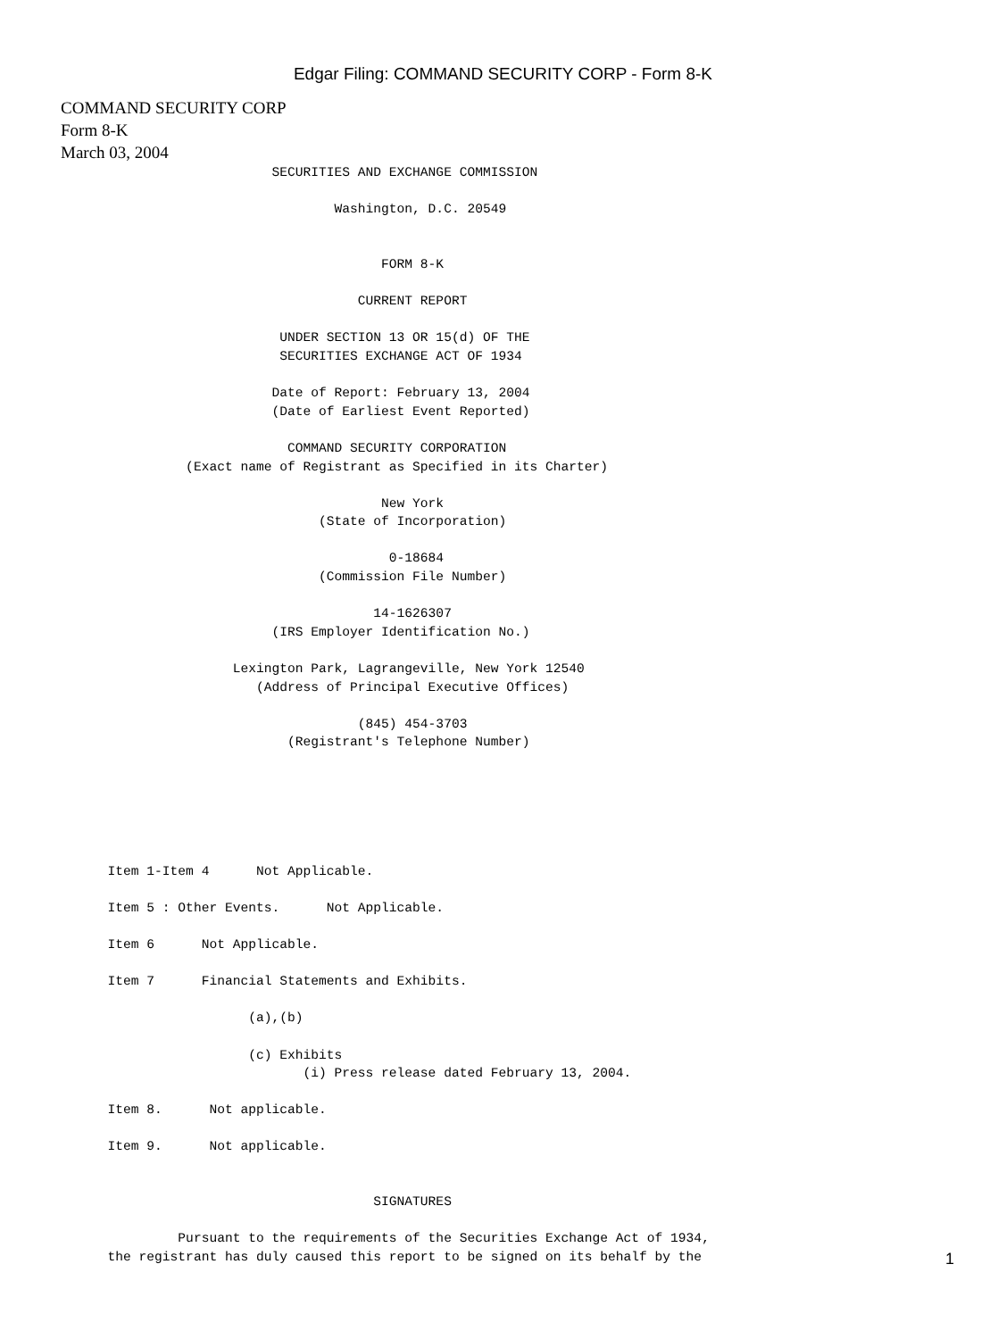Edgar Filing: COMMAND SECURITY CORP - Form 8-K
COMMAND SECURITY CORP
Form 8-K
March 03, 2004
                           SECURITIES AND EXCHANGE COMMISSION

                                   Washington, D.C. 20549


                                         FORM 8-K

                                      CURRENT REPORT

                            UNDER SECTION 13 OR 15(d) OF THE
                            SECURITIES EXCHANGE ACT OF 1934

                           Date of Report: February 13, 2004
                           (Date of Earliest Event Reported)

                             COMMAND SECURITY CORPORATION
                (Exact name of Registrant as Specified in its Charter)

                                         New York
                                 (State of Incorporation)

                                          0-18684
                                 (Commission File Number)

                                        14-1626307
                           (IRS Employer Identification No.)

                      Lexington Park, Lagrangeville, New York 12540
                         (Address of Principal Executive Offices)

                                      (845) 454-3703
                             (Registrant's Telephone Number)






      Item 1-Item 4      Not Applicable.

      Item 5 : Other Events.      Not Applicable.

      Item 6      Not Applicable.

      Item 7      Financial Statements and Exhibits.

                        (a),(b)

                        (c) Exhibits
                               (i) Press release dated February 13, 2004.

      Item 8.      Not applicable.

      Item 9.      Not applicable.


                                        SIGNATURES

               Pursuant to the requirements of the Securities Exchange Act of 1934,
      the registrant has duly caused this report to be signed on its behalf by the
1